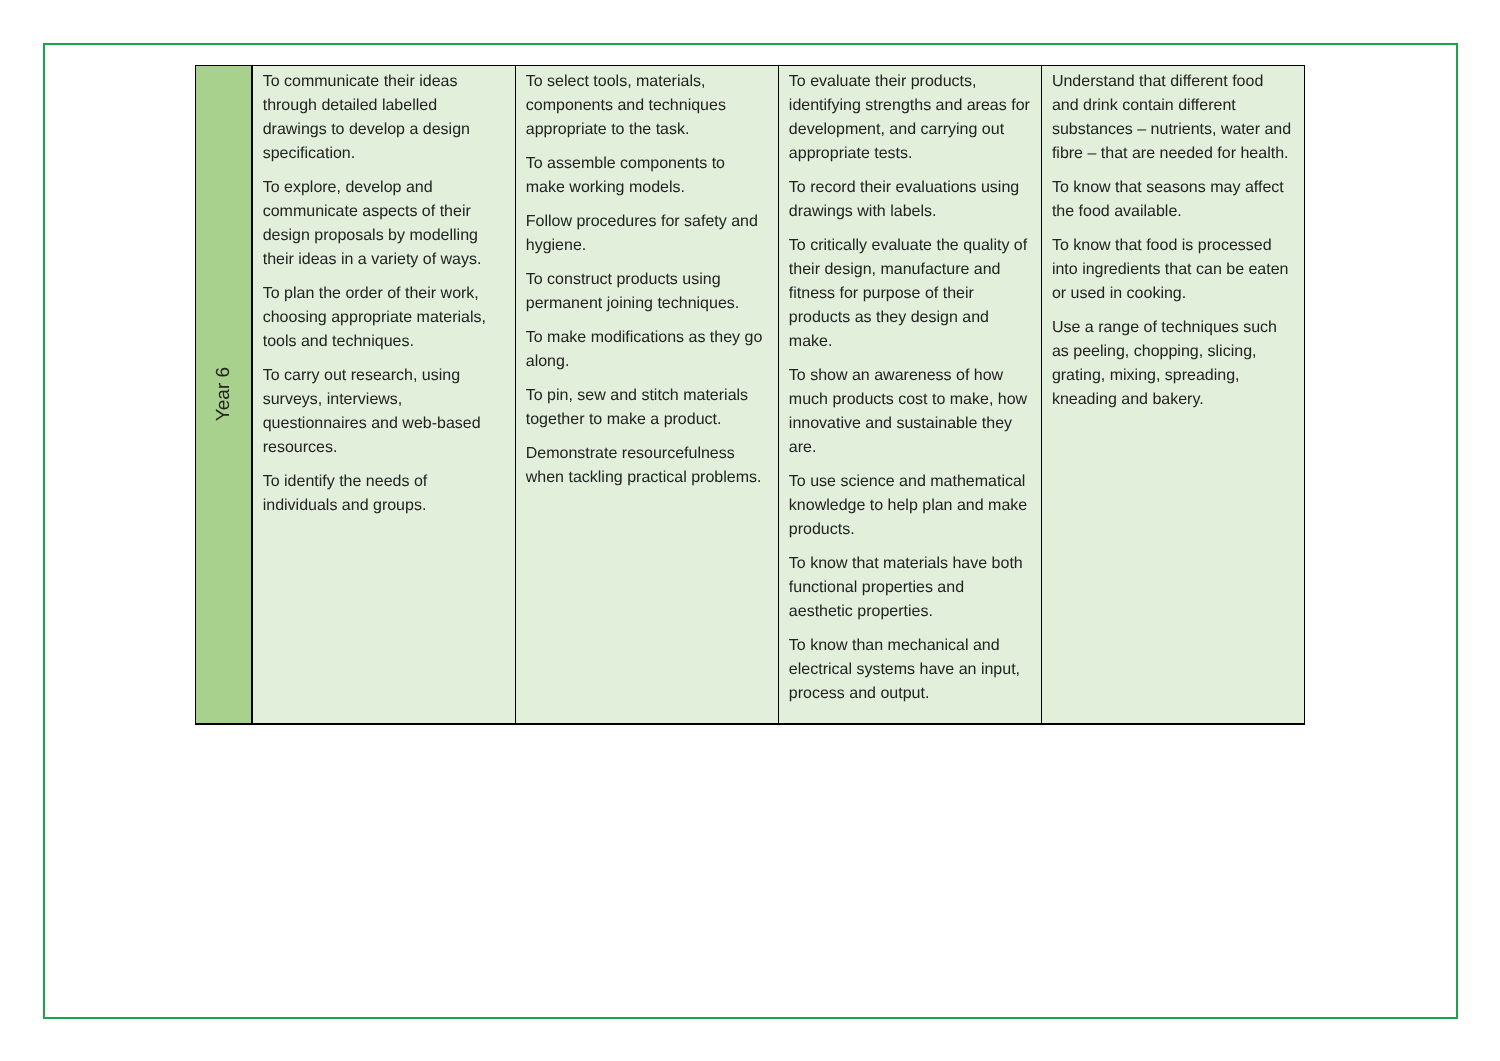| Year 6 | To communicate their ideas through detailed labelled drawings to develop a design specification. To explore, develop and communicate aspects of their design proposals by modelling their ideas in a variety of ways. To plan the order of their work, choosing appropriate materials, tools and techniques. To carry out research, using surveys, interviews, questionnaires and web-based resources. To identify the needs of individuals and groups. | To select tools, materials, components and techniques appropriate to the task. To assemble components to make working models. Follow procedures for safety and hygiene. To construct products using permanent joining techniques. To make modifications as they go along. To pin, sew and stitch materials together to make a product. Demonstrate resourcefulness when tackling practical problems. | To evaluate their products, identifying strengths and areas for development, and carrying out appropriate tests. To record their evaluations using drawings with labels. To critically evaluate the quality of their design, manufacture and fitness for purpose of their products as they design and make. To show an awareness of how much products cost to make, how innovative and sustainable they are. To use science and mathematical knowledge to help plan and make products. To know that materials have both functional properties and aesthetic properties. To know than mechanical and electrical systems have an input, process and output. | Understand that different food and drink contain different substances – nutrients, water and fibre – that are needed for health. To know that seasons may affect the food available. To know that food is processed into ingredients that can be eaten or used in cooking. Use a range of techniques such as peeling, chopping, slicing, grating, mixing, spreading, kneading and bakery. |